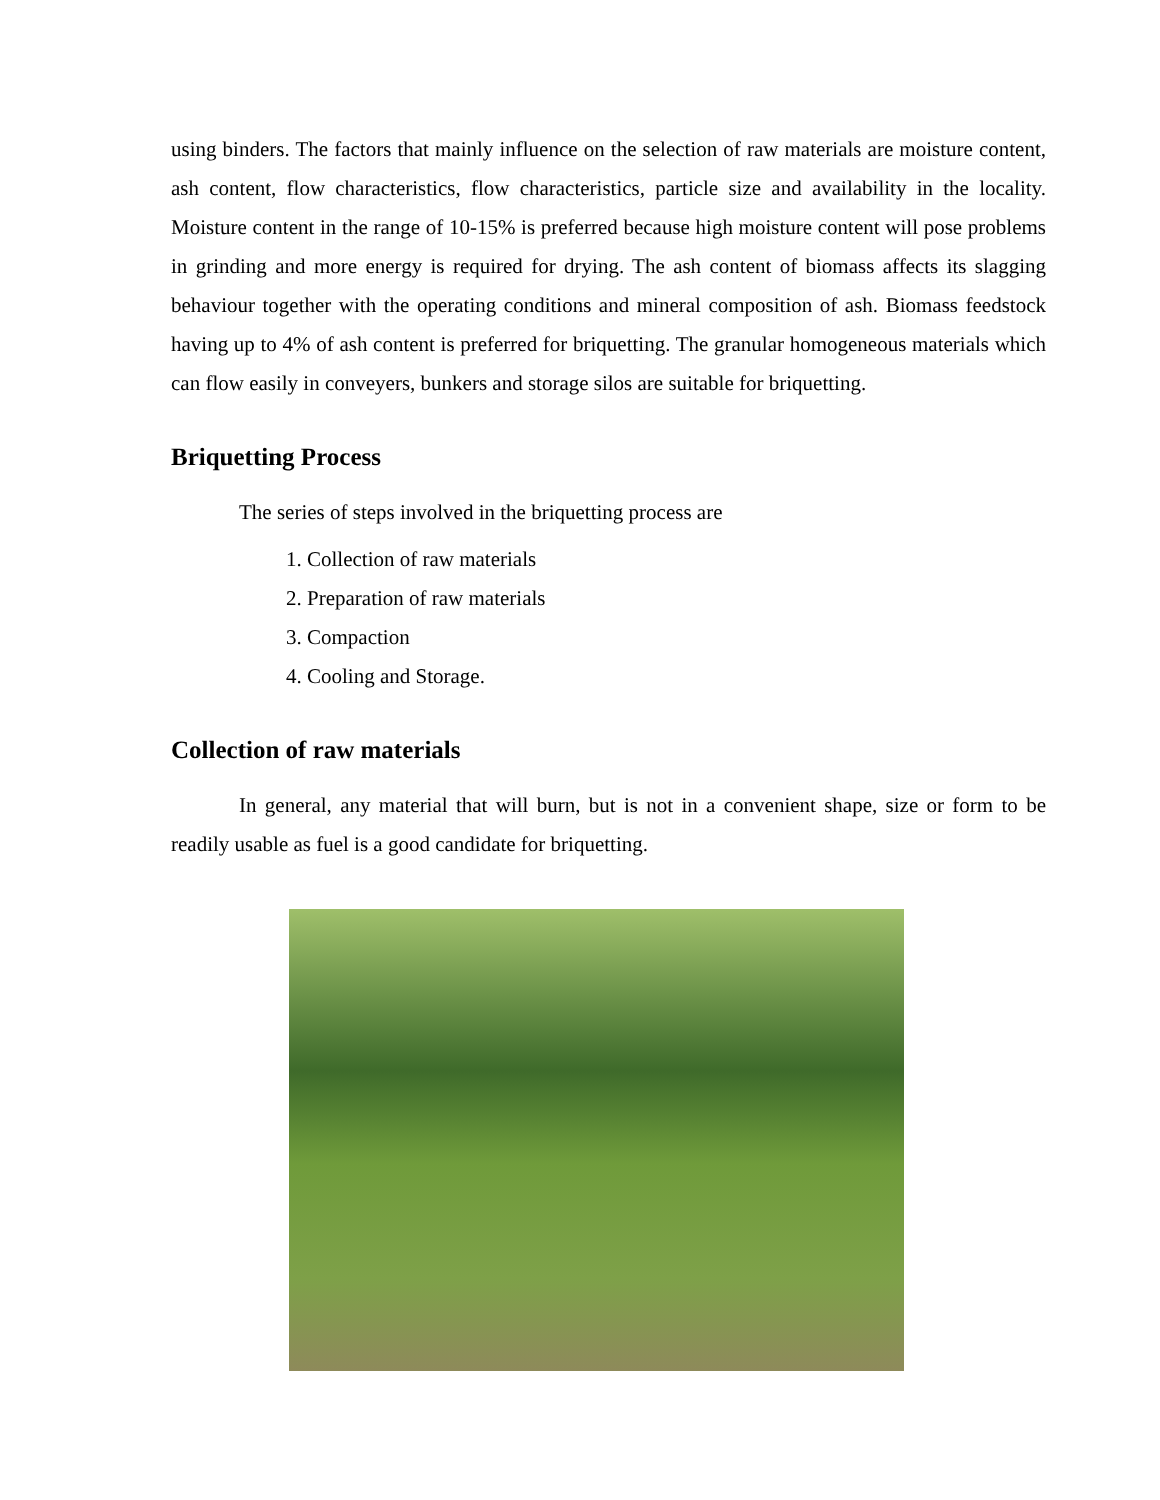using binders. The factors that mainly influence on the selection of raw materials are moisture content, ash content, flow characteristics, flow characteristics, particle size and availability in the locality. Moisture content in the range of 10-15% is preferred because high moisture content will pose problems in grinding and more energy is required for drying. The ash content of biomass affects its slagging behaviour together with the operating conditions and mineral composition of ash. Biomass feedstock having up to 4% of ash content is preferred for briquetting. The granular homogeneous materials which can flow easily in conveyers, bunkers and storage silos are suitable for briquetting.
Briquetting Process
The series of steps involved in the briquetting process are
1. Collection of raw materials
2. Preparation of raw materials
3. Compaction
4. Cooling and Storage.
Collection of raw materials
In general, any material that will burn, but is not in a convenient shape, size or form to be readily usable as fuel is a good candidate for briquetting.